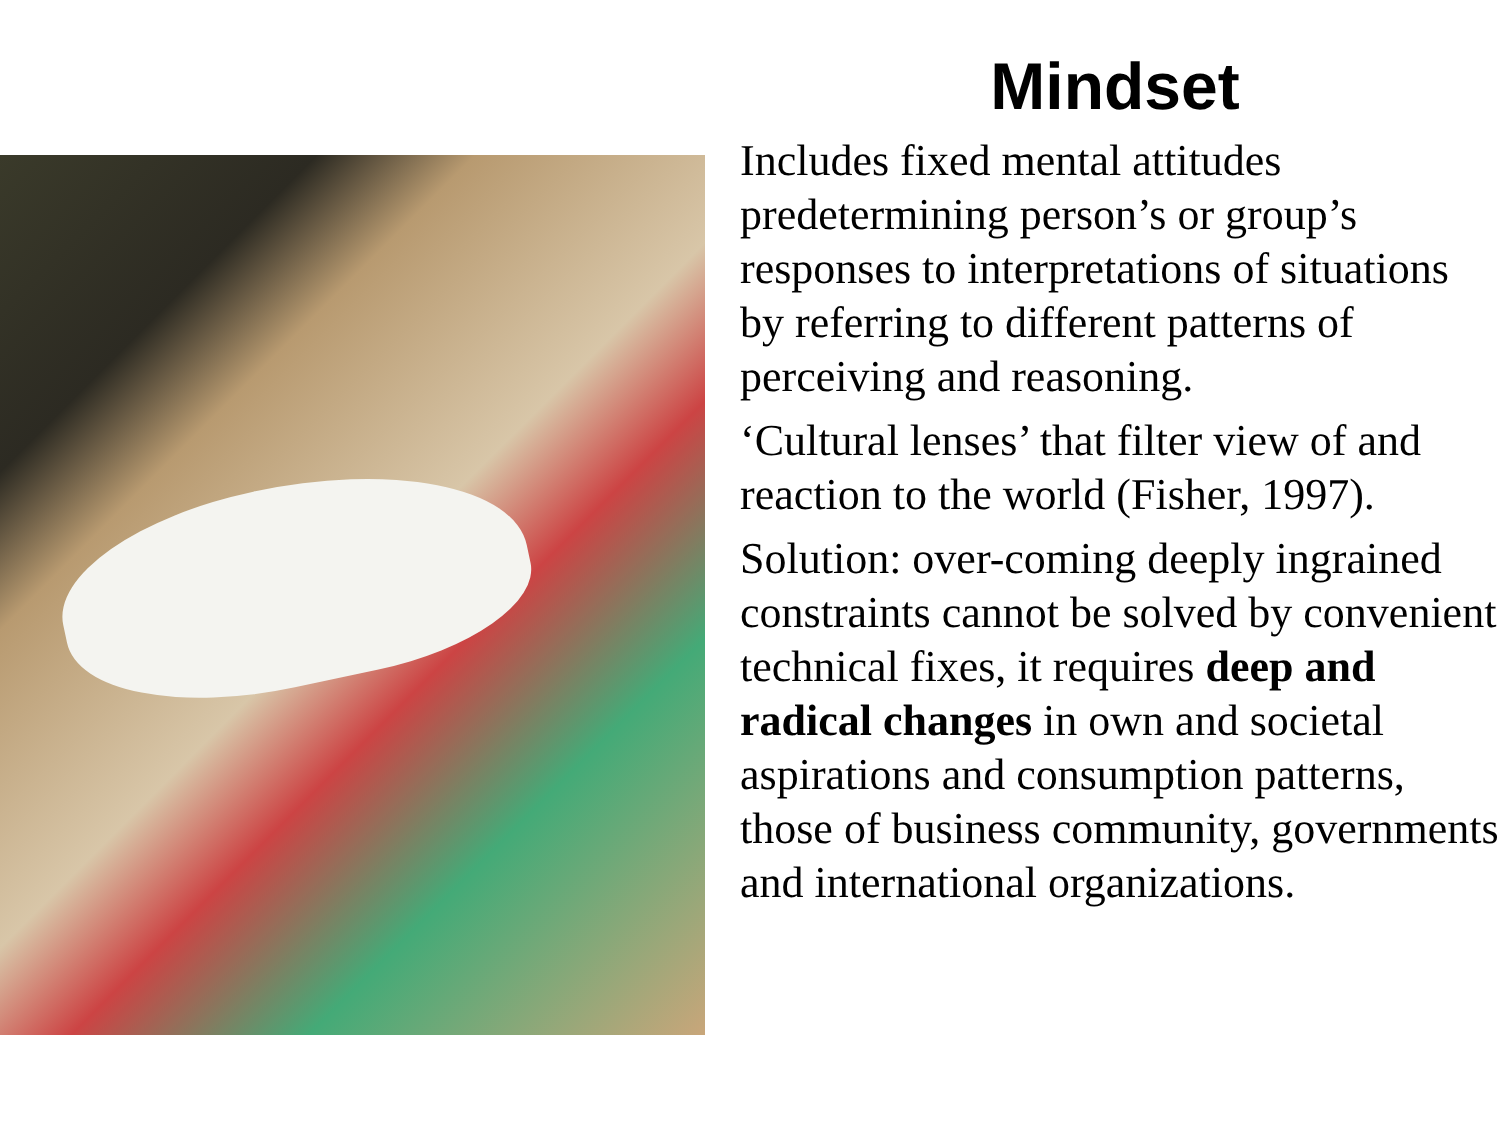Mindset
Includes fixed mental attitudes predetermining person’s or group’s responses to interpretations of situations by referring to different patterns of perceiving and reasoning.
‘Cultural lenses’ that filter view of and reaction to the world (Fisher, 1997).
Solution: over-coming deeply ingrained constraints cannot be solved by convenient technical fixes, it requires deep and radical changes in own and societal aspirations and consumption patterns, those of business community, governments and international organizations.